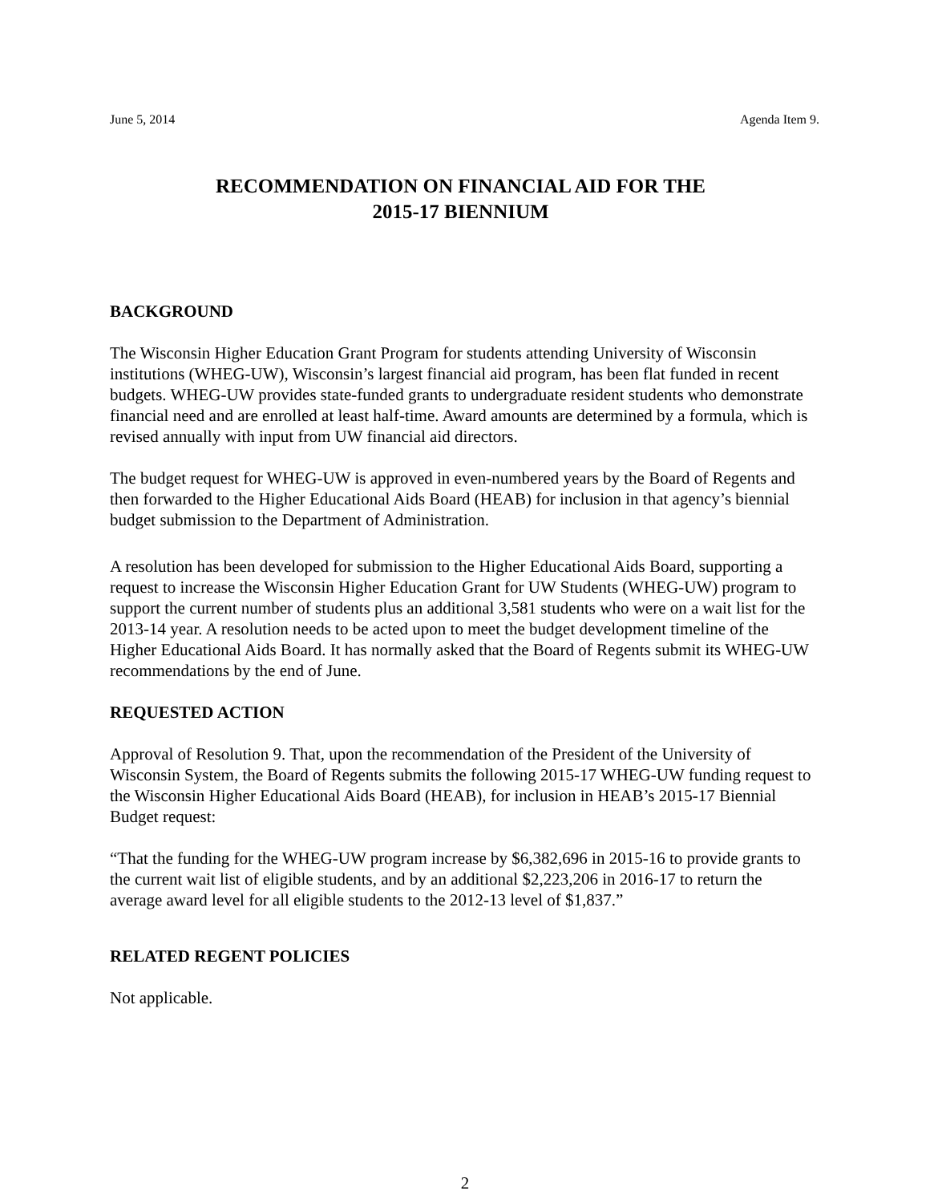June 5, 2014 Agenda Item 9.
RECOMMENDATION ON FINANCIAL AID FOR THE
2015-17 BIENNIUM
BACKGROUND
The Wisconsin Higher Education Grant Program for students attending University of Wisconsin institutions (WHEG-UW), Wisconsin’s largest financial aid program, has been flat funded in recent budgets. WHEG-UW provides state-funded grants to undergraduate resident students who demonstrate financial need and are enrolled at least half-time. Award amounts are determined by a formula, which is revised annually with input from UW financial aid directors.
The budget request for WHEG-UW is approved in even-numbered years by the Board of Regents and then forwarded to the Higher Educational Aids Board (HEAB) for inclusion in that agency’s biennial budget submission to the Department of Administration.
A resolution has been developed for submission to the Higher Educational Aids Board, supporting a request to increase the Wisconsin Higher Education Grant for UW Students (WHEG-UW) program to support the current number of students plus an additional 3,581 students who were on a wait list for the 2013-14 year. A resolution needs to be acted upon to meet the budget development timeline of the Higher Educational Aids Board. It has normally asked that the Board of Regents submit its WHEG-UW recommendations by the end of June.
REQUESTED ACTION
Approval of Resolution 9. That, upon the recommendation of the President of the University of Wisconsin System, the Board of Regents submits the following 2015-17 WHEG-UW funding request to the Wisconsin Higher Educational Aids Board (HEAB), for inclusion in HEAB’s 2015-17 Biennial Budget request:
“That the funding for the WHEG-UW program increase by $6,382,696 in 2015-16 to provide grants to the current wait list of eligible students, and by an additional $2,223,206 in 2016-17 to return the average award level for all eligible students to the 2012-13 level of $1,837.”
RELATED REGENT POLICIES
Not applicable.
2